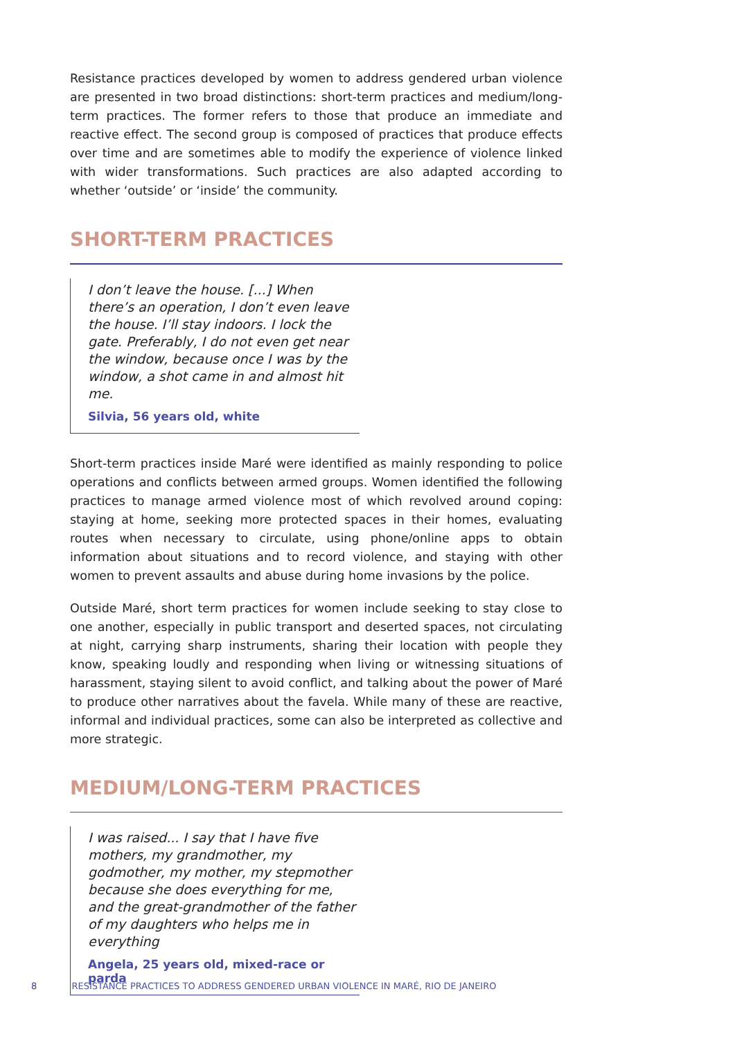Resistance practices developed by women to address gendered urban violence are presented in two broad distinctions: short-term practices and medium/long-term practices. The former refers to those that produce an immediate and reactive effect. The second group is composed of practices that produce effects over time and are sometimes able to modify the experience of violence linked with wider transformations. Such practices are also adapted according to whether ‘outside’ or ‘inside’ the community.
SHORT-TERM PRACTICES
I don’t leave the house. [...] When there’s an operation, I don’t even leave the house. I’ll stay indoors. I lock the gate. Preferably, I do not even get near the window, because once I was by the window, a shot came in and almost hit me.
Silvia, 56 years old, white
Short-term practices inside Maré were identified as mainly responding to police operations and conflicts between armed groups. Women identified the following practices to manage armed violence most of which revolved around coping: staying at home, seeking more protected spaces in their homes, evaluating routes when necessary to circulate, using phone/online apps to obtain information about situations and to record violence, and staying with other women to prevent assaults and abuse during home invasions by the police.
Outside Maré, short term practices for women include seeking to stay close to one another, especially in public transport and deserted spaces, not circulating at night, carrying sharp instruments, sharing their location with people they know, speaking loudly and responding when living or witnessing situations of harassment, staying silent to avoid conflict, and talking about the power of Maré to produce other narratives about the favela. While many of these are reactive, informal and individual practices, some can also be interpreted as collective and more strategic.
MEDIUM/LONG-TERM PRACTICES
I was raised... I say that I have five mothers, my grandmother, my godmother, my mother, my stepmother because she does everything for me, and the great-grandmother of the father of my daughters who helps me in everything
Angela, 25 years old, mixed-race or parda
8 RESISTANCE PRACTICES TO ADDRESS GENDERED URBAN VIOLENCE IN MARÉ, RIO DE JANEIRO